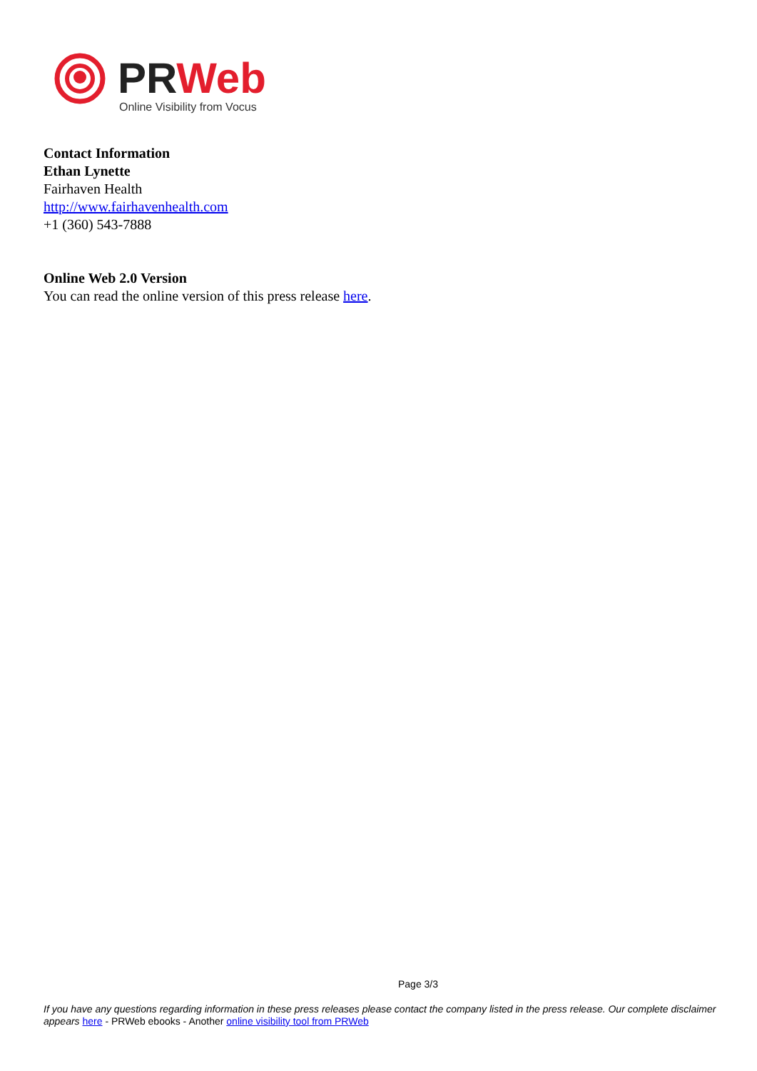PRWeb
Online Visibility from Vocus
Contact Information
Ethan Lynette
Fairhaven Health
http://www.fairhavenhealth.com
+1 (360) 543-7888
Online Web 2.0 Version
You can read the online version of this press release here.
Page 3/3
If you have any questions regarding information in these press releases please contact the company listed in the press release. Our complete disclaimer appears here - PRWeb ebooks - Another online visibility tool from PRWeb